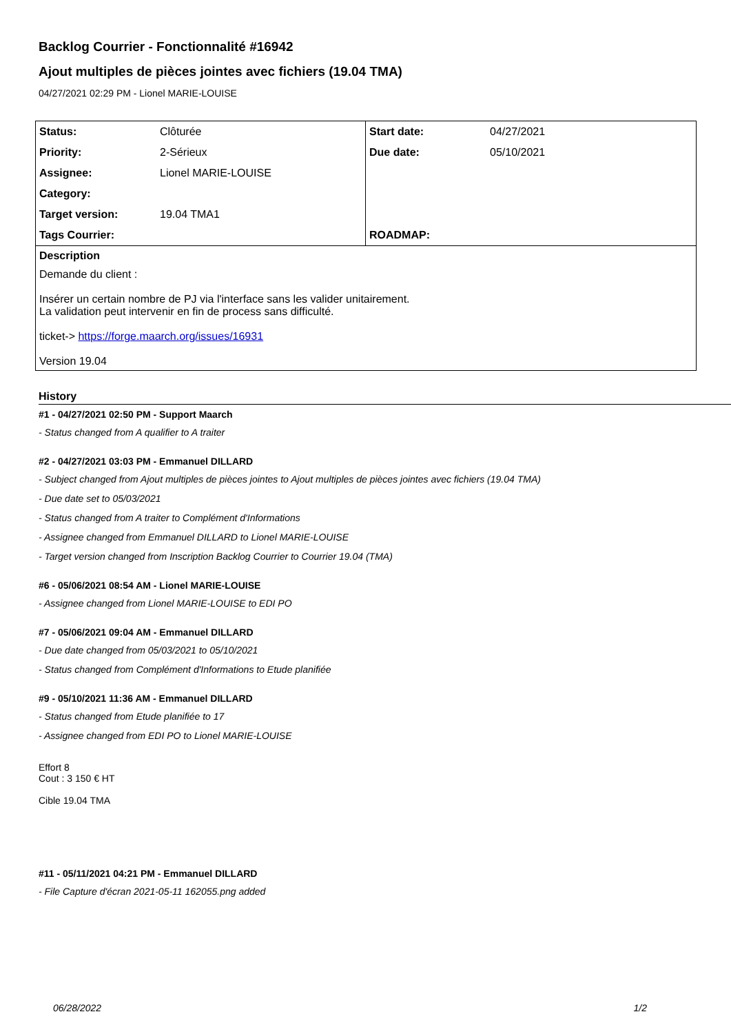Backlog Courrier - Fonctionnalité #16942
Ajout multiples de pièces jointes avec fichiers (19.04 TMA)
04/27/2021 02:29 PM - Lionel MARIE-LOUISE
| Status: | Clôturée | Start date: | 04/27/2021 |
| Priority: | 2-Sérieux | Due date: | 05/10/2021 |
| Assignee: | Lionel MARIE-LOUISE | | |
| Category: | | | |
| Target version: | 19.04 TMA1 | | |
| Tags Courrier: | | ROADMAP: | |
| Description | | | |
| Demande du client : Insérer un certain nombre de PJ via l'interface sans les valider unitairement. La validation peut intervenir en fin de process sans difficulté. ticket-> https://forge.maarch.org/issues/16931 Version 19.04 | | | |
History
#1 - 04/27/2021 02:50 PM - Support Maarch
- Status changed from A qualifier to A traiter
#2 - 04/27/2021 03:03 PM - Emmanuel DILLARD
- Subject changed from Ajout multiples de pièces jointes to Ajout multiples de pièces jointes avec fichiers (19.04 TMA)
- Due date set to 05/03/2021
- Status changed from A traiter to Complément d'Informations
- Assignee changed from Emmanuel DILLARD to Lionel MARIE-LOUISE
- Target version changed from Inscription Backlog Courrier to Courrier 19.04 (TMA)
#6 - 05/06/2021 08:54 AM - Lionel MARIE-LOUISE
- Assignee changed from Lionel MARIE-LOUISE to EDI PO
#7 - 05/06/2021 09:04 AM - Emmanuel DILLARD
- Due date changed from 05/03/2021 to 05/10/2021
- Status changed from Complément d'Informations to Etude planifiée
#9 - 05/10/2021 11:36 AM - Emmanuel DILLARD
- Status changed from Etude planifiée to 17
- Assignee changed from EDI PO to Lionel MARIE-LOUISE
Effort 8
Cout : 3 150 € HT
Cible 19.04 TMA
#11 - 05/11/2021 04:21 PM - Emmanuel DILLARD
- File Capture d'écran 2021-05-11 162055.png added
06/28/2022 1/2